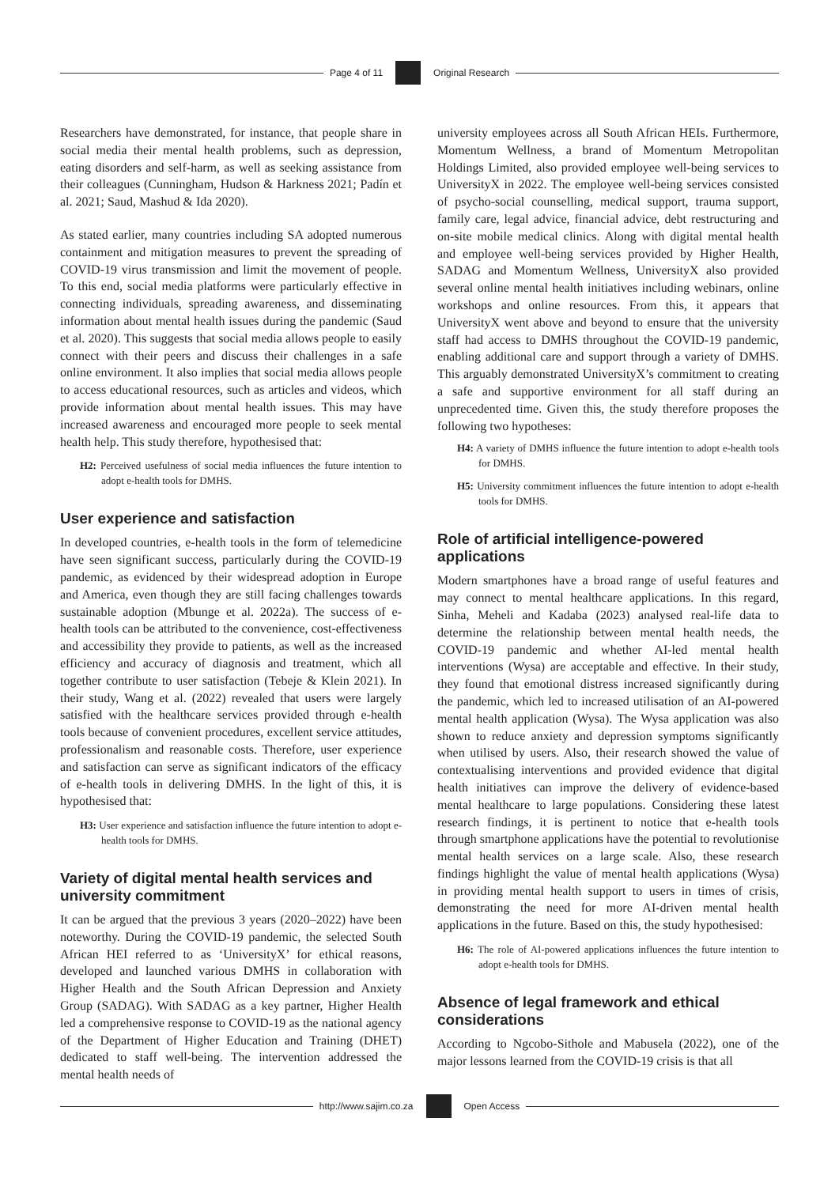Page 4 of 11 Original Research
Researchers have demonstrated, for instance, that people share in social media their mental health problems, such as depression, eating disorders and self-harm, as well as seeking assistance from their colleagues (Cunningham, Hudson & Harkness 2021; Padín et al. 2021; Saud, Mashud & Ida 2020).
As stated earlier, many countries including SA adopted numerous containment and mitigation measures to prevent the spreading of COVID-19 virus transmission and limit the movement of people. To this end, social media platforms were particularly effective in connecting individuals, spreading awareness, and disseminating information about mental health issues during the pandemic (Saud et al. 2020). This suggests that social media allows people to easily connect with their peers and discuss their challenges in a safe online environment. It also implies that social media allows people to access educational resources, such as articles and videos, which provide information about mental health issues. This may have increased awareness and encouraged more people to seek mental health help. This study therefore, hypothesised that:
H2: Perceived usefulness of social media influences the future intention to adopt e-health tools for DMHS.
User experience and satisfaction
In developed countries, e-health tools in the form of telemedicine have seen significant success, particularly during the COVID-19 pandemic, as evidenced by their widespread adoption in Europe and America, even though they are still facing challenges towards sustainable adoption (Mbunge et al. 2022a). The success of e-health tools can be attributed to the convenience, cost-effectiveness and accessibility they provide to patients, as well as the increased efficiency and accuracy of diagnosis and treatment, which all together contribute to user satisfaction (Tebeje & Klein 2021). In their study, Wang et al. (2022) revealed that users were largely satisfied with the healthcare services provided through e-health tools because of convenient procedures, excellent service attitudes, professionalism and reasonable costs. Therefore, user experience and satisfaction can serve as significant indicators of the efficacy of e-health tools in delivering DMHS. In the light of this, it is hypothesised that:
H3: User experience and satisfaction influence the future intention to adopt e-health tools for DMHS.
Variety of digital mental health services and university commitment
It can be argued that the previous 3 years (2020–2022) have been noteworthy. During the COVID-19 pandemic, the selected South African HEI referred to as ‘UniversityX’ for ethical reasons, developed and launched various DMHS in collaboration with Higher Health and the South African Depression and Anxiety Group (SADAG). With SADAG as a key partner, Higher Health led a comprehensive response to COVID-19 as the national agency of the Department of Higher Education and Training (DHET) dedicated to staff well-being. The intervention addressed the mental health needs of
university employees across all South African HEIs. Furthermore, Momentum Wellness, a brand of Momentum Metropolitan Holdings Limited, also provided employee well-being services to UniversityX in 2022. The employee well-being services consisted of psycho-social counselling, medical support, trauma support, family care, legal advice, financial advice, debt restructuring and on-site mobile medical clinics. Along with digital mental health and employee well-being services provided by Higher Health, SADAG and Momentum Wellness, UniversityX also provided several online mental health initiatives including webinars, online workshops and online resources. From this, it appears that UniversityX went above and beyond to ensure that the university staff had access to DMHS throughout the COVID-19 pandemic, enabling additional care and support through a variety of DMHS. This arguably demonstrated UniversityX’s commitment to creating a safe and supportive environment for all staff during an unprecedented time. Given this, the study therefore proposes the following two hypotheses:
H4: A variety of DMHS influence the future intention to adopt e-health tools for DMHS.
H5: University commitment influences the future intention to adopt e-health tools for DMHS.
Role of artificial intelligence-powered applications
Modern smartphones have a broad range of useful features and may connect to mental healthcare applications. In this regard, Sinha, Meheli and Kadaba (2023) analysed real-life data to determine the relationship between mental health needs, the COVID-19 pandemic and whether AI-led mental health interventions (Wysa) are acceptable and effective. In their study, they found that emotional distress increased significantly during the pandemic, which led to increased utilisation of an AI-powered mental health application (Wysa). The Wysa application was also shown to reduce anxiety and depression symptoms significantly when utilised by users. Also, their research showed the value of contextualising interventions and provided evidence that digital health initiatives can improve the delivery of evidence-based mental healthcare to large populations. Considering these latest research findings, it is pertinent to notice that e-health tools through smartphone applications have the potential to revolutionise mental health services on a large scale. Also, these research findings highlight the value of mental health applications (Wysa) in providing mental health support to users in times of crisis, demonstrating the need for more AI-driven mental health applications in the future. Based on this, the study hypothesised:
H6: The role of AI-powered applications influences the future intention to adopt e-health tools for DMHS.
Absence of legal framework and ethical considerations
According to Ngcobo-Sithole and Mabusela (2022), one of the major lessons learned from the COVID-19 crisis is that all
http://www.sajim.co.za Open Access